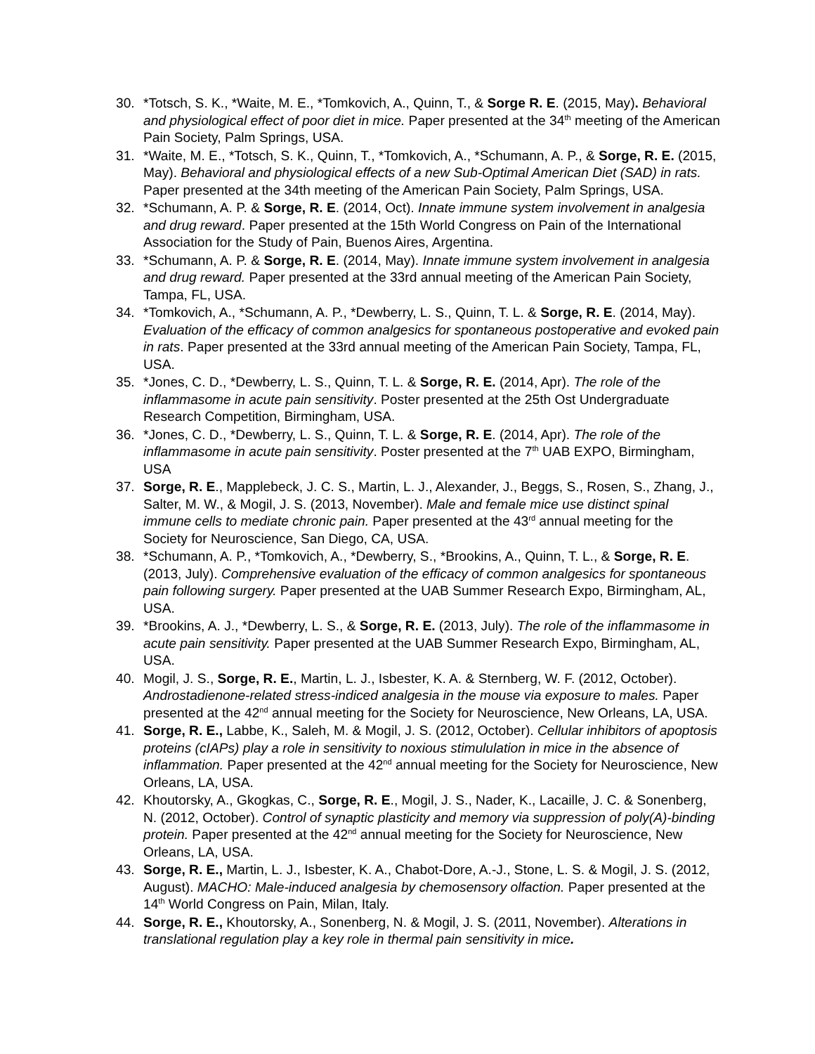30. *Totsch, S. K., *Waite, M. E., *Tomkovich, A., Quinn, T., & Sorge R. E. (2015, May). Behavioral and physiological effect of poor diet in mice. Paper presented at the 34<sup>th</sup> meeting of the American Pain Society, Palm Springs, USA.
31. *Waite, M. E., *Totsch, S. K., Quinn, T., *Tomkovich, A., *Schumann, A. P., & Sorge, R. E. (2015, May). Behavioral and physiological effects of a new Sub-Optimal American Diet (SAD) in rats. Paper presented at the 34th meeting of the American Pain Society, Palm Springs, USA.
32. *Schumann, A. P. & Sorge, R. E. (2014, Oct). Innate immune system involvement in analgesia and drug reward. Paper presented at the 15th World Congress on Pain of the International Association for the Study of Pain, Buenos Aires, Argentina.
33. *Schumann, A. P. & Sorge, R. E. (2014, May). Innate immune system involvement in analgesia and drug reward. Paper presented at the 33rd annual meeting of the American Pain Society, Tampa, FL, USA.
34. *Tomkovich, A., *Schumann, A. P., *Dewberry, L. S., Quinn, T. L. & Sorge, R. E. (2014, May). Evaluation of the efficacy of common analgesics for spontaneous postoperative and evoked pain in rats. Paper presented at the 33rd annual meeting of the American Pain Society, Tampa, FL, USA.
35. *Jones, C. D., *Dewberry, L. S., Quinn, T. L. & Sorge, R. E. (2014, Apr). The role of the inflammasome in acute pain sensitivity. Poster presented at the 25th Ost Undergraduate Research Competition, Birmingham, USA.
36. *Jones, C. D., *Dewberry, L. S., Quinn, T. L. & Sorge, R. E. (2014, Apr). The role of the inflammasome in acute pain sensitivity. Poster presented at the 7<sup>th</sup> UAB EXPO, Birmingham, USA
37. Sorge, R. E., Mapplebeck, J. C. S., Martin, L. J., Alexander, J., Beggs, S., Rosen, S., Zhang, J., Salter, M. W., & Mogil, J. S. (2013, November). Male and female mice use distinct spinal immune cells to mediate chronic pain. Paper presented at the 43<sup>rd</sup> annual meeting for the Society for Neuroscience, San Diego, CA, USA.
38. *Schumann, A. P., *Tomkovich, A., *Dewberry, S., *Brookins, A., Quinn, T. L., & Sorge, R. E. (2013, July). Comprehensive evaluation of the efficacy of common analgesics for spontaneous pain following surgery. Paper presented at the UAB Summer Research Expo, Birmingham, AL, USA.
39. *Brookins, A. J., *Dewberry, L. S., & Sorge, R. E. (2013, July). The role of the inflammasome in acute pain sensitivity. Paper presented at the UAB Summer Research Expo, Birmingham, AL, USA.
40. Mogil, J. S., Sorge, R. E., Martin, L. J., Isbester, K. A. & Sternberg, W. F. (2012, October). Androstadienone-related stress-indiced analgesia in the mouse via exposure to males. Paper presented at the 42<sup>nd</sup> annual meeting for the Society for Neuroscience, New Orleans, LA, USA.
41. Sorge, R. E., Labbe, K., Saleh, M. & Mogil, J. S. (2012, October). Cellular inhibitors of apoptosis proteins (cIAPs) play a role in sensitivity to noxious stimululation in mice in the absence of inflammation. Paper presented at the 42<sup>nd</sup> annual meeting for the Society for Neuroscience, New Orleans, LA, USA.
42. Khoutorsky, A., Gkogkas, C., Sorge, R. E., Mogil, J. S., Nader, K., Lacaille, J. C. & Sonenberg, N. (2012, October). Control of synaptic plasticity and memory via suppression of poly(A)-binding protein. Paper presented at the 42<sup>nd</sup> annual meeting for the Society for Neuroscience, New Orleans, LA, USA.
43. Sorge, R. E., Martin, L. J., Isbester, K. A., Chabot-Dore, A.-J., Stone, L. S. & Mogil, J. S. (2012, August). MACHO: Male-induced analgesia by chemosensory olfaction. Paper presented at the 14<sup>th</sup> World Congress on Pain, Milan, Italy.
44. Sorge, R. E., Khoutorsky, A., Sonenberg, N. & Mogil, J. S. (2011, November). Alterations in translational regulation play a key role in thermal pain sensitivity in mice.